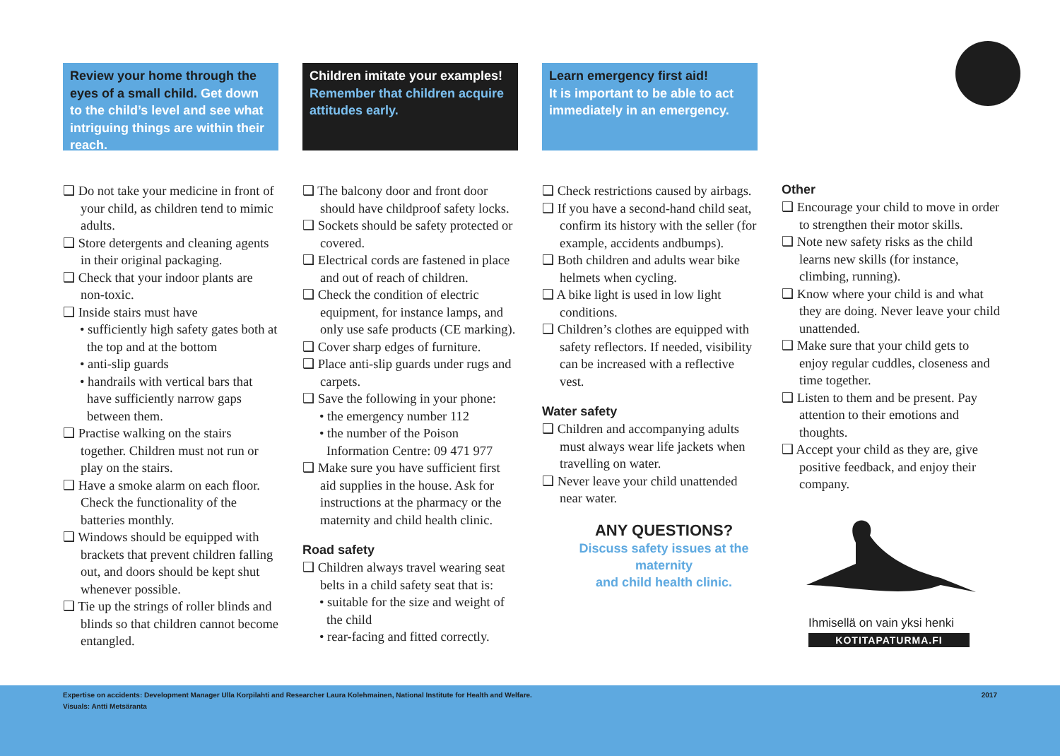Review your home through the eyes of a small child. Get down to the child’s level and see what intriguing things are within their reach.
❑ Do not take your medicine in front of your child, as children tend to mimic adults.
❑ Store detergents and cleaning agents in their original packaging.
❑ Check that your indoor plants are non-toxic.
❑ Inside stairs must have
• sufficiently high safety gates both at the top and at the bottom
• anti-slip guards
• handrails with vertical bars that have sufficiently narrow gaps between them.
❑ Practise walking on the stairs together. Children must not run or play on the stairs.
❑ Have a smoke alarm on each floor. Check the functionality of the batteries monthly.
❑ Windows should be equipped with brackets that prevent children falling out, and doors should be kept shut whenever possible.
❑ Tie up the strings of roller blinds and blinds so that children cannot become entangled.
Children imitate your examples!
Remember that children acquire attitudes early.
❑ The balcony door and front door should have childproof safety locks.
❑ Sockets should be safety protected or covered.
❑ Electrical cords are fastened in place and out of reach of children.
❑ Check the condition of electric equipment, for instance lamps, and only use safe products (CE marking).
❑ Cover sharp edges of furniture.
❑ Place anti-slip guards under rugs and carpets.
❑ Save the following in your phone:
• the emergency number 112
• the number of the Poison Information Centre: 09 471 977
❑ Make sure you have sufficient first aid supplies in the house. Ask for instructions at the pharmacy or the maternity and child health clinic.
Road safety
❑ Children always travel wearing seat belts in a child safety seat that is:
• suitable for the size and weight of the child
• rear-facing and fitted correctly.
Learn emergency first aid!
It is important to be able to act immediately in an emergency.
❑ Check restrictions caused by airbags.
❑ If you have a second-hand child seat, confirm its history with the seller (for example, accidents andbumps).
❑ Both children and adults wear bike helmets when cycling.
❑ A bike light is used in low light conditions.
❑ Children’s clothes are equipped with safety reflectors. If needed, visibility can be increased with a reflective vest.
Water safety
❑ Children and accompanying adults must always wear life jackets when travelling on water.
❑ Never leave your child unattended near water.
ANY QUESTIONS?
Discuss safety issues at the maternity
and child health clinic.
Other
❑ Encourage your child to move in order to strengthen their motor skills.
❑ Note new safety risks as the child learns new skills (for instance, climbing, running).
❑ Know where your child is and what they are doing. Never leave your child unattended.
❑ Make sure that your child gets to enjoy regular cuddles, closeness and time together.
❑ Listen to them and be present. Pay attention to their emotions and thoughts.
❑ Accept your child as they are, give positive feedback, and enjoy their company.
Ihmisellä on vain yksi henki
KOTITAPATURMA.FI
2017 Expertise on accidents: Development Manager Ulla Korpilahti and Researcher Laura Kolehmainen, National Institute for Health and Welfare.
Visuals: Antti Metsäranta